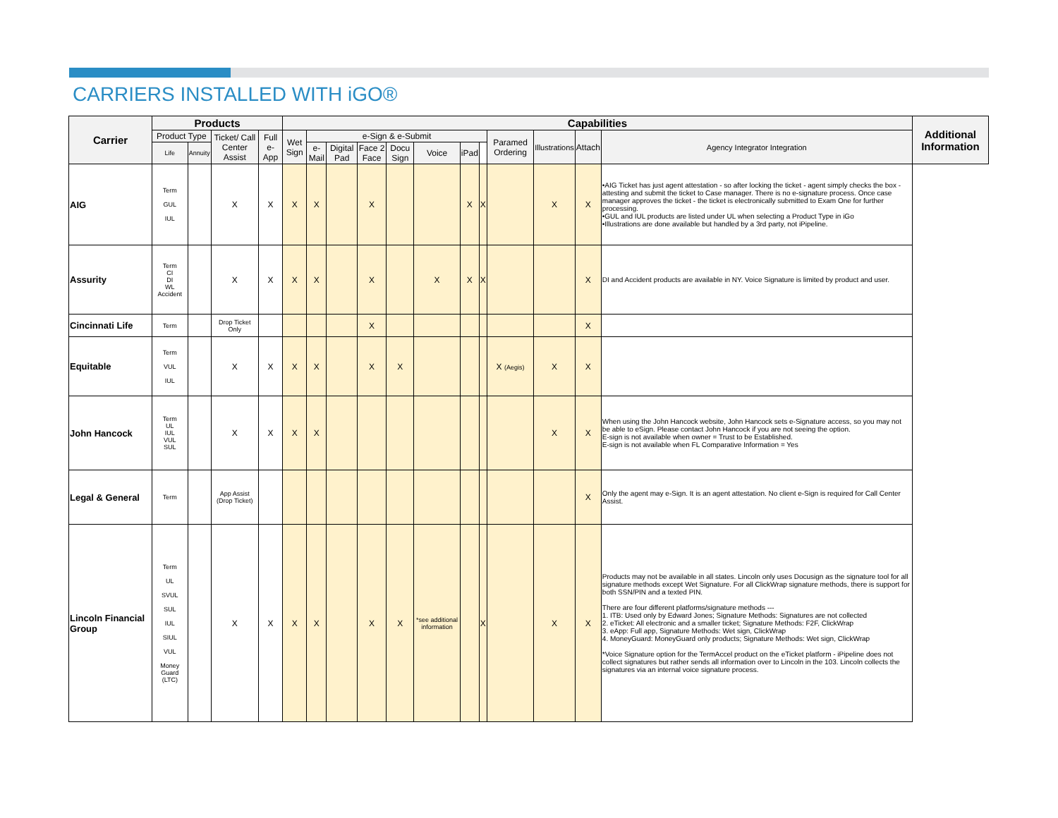CARRIERS INSTALLED WITH iGO®
| Carrier | Products | | | | Capabilities | | | | | | | | | | | | Additional Information |
| --- | --- | --- | --- | --- | --- | --- | --- | --- | --- | --- | --- | --- | --- | --- | --- | --- | --- |
| | Product Type | | Ticket/ Call Center Assist | Full e-App | Wet Sign | e-Sign & e-Submit | | | | | | | Paramed Ordering | Illustrations | Attach | Agency Integrator Integration | |
| | Life | Annuity | | | | e-Mail | Digital Pad | Face 2 Face | Docu Sign | Voice | iPad | | | | | | |
| AIG | Term GUL IUL | | X | X | X | X | | X | | | X | X | | X | X | •AIG Ticket has just agent attestation - so after locking the ticket - agent simply checks the box - attesting and submit the ticket to Case manager. There is no e-signature process. Once case manager approves the ticket - the ticket is electronically submitted to Exam One for further processing. •GUL and IUL products are listed under UL when selecting a Product Type in iGo •Illustrations are done available but handled by a 3rd party, not iPipeline. | |
| Assurity | Term CI DI WL Accident | | X | X | X | X | | X | | X | X | X | | | X | DI and Accident products are available in NY. Voice Signature is limited by product and user. | |
| Cincinnati Life | Term | | Drop Ticket Only | | | | | X | | | | | | | X | | |
| Equitable | Term VUL IUL | | X | X | X | X | | X | X | | | | X (Aegis) | X | X | | |
| John Hancock | Term UL IUL VUL SUL | | X | X | X | X | | | | | | | | X | X | When using the John Hancock website, John Hancock sets e-Signature access, so you may not be able to eSign. Please contact John Hancock if you are not seeing the option. E-sign is not available when owner = Trust to be Established. E-sign is not available when FL Comparative Information = Yes | |
| Legal & General | Term | | App Assist (Drop Ticket) | | | | | | | | | | | | X | Only the agent may e-Sign. It is an agent attestation. No client e-Sign is required for Call Center Assist. | |
| Lincoln Financial Group | Term UL SVUL SUL IUL SIUL VUL Money Guard (LTC) | | X | X | X | X | | X | X | *see additional information | | X | | X | X | Products may not be available in all states. Lincoln only uses Docusign as the signature tool for all signature methods except Wet Signature. For all ClickWrap signature methods, there is support for both SSN/PIN and a texted PIN. There are four different platforms/signature methods --- 1. ITB: Used only by Edward Jones; Signature Methods: Signatures are not collected 2. eTicket: All electronic and a smaller ticket; Signature Methods: F2F, ClickWrap 3. eApp: Full app, Signature Methods: Wet sign, ClickWrap 4. MoneyGuard: MoneyGuard only products; Signature Methods: Wet sign, ClickWrap *Voice Signature option for the TermAccel product on the eTicket platform - iPipeline does not collect signatures but rather sends all information over to Lincoln in the 103. Lincoln collects the signatures via an internal voice signature process. | |